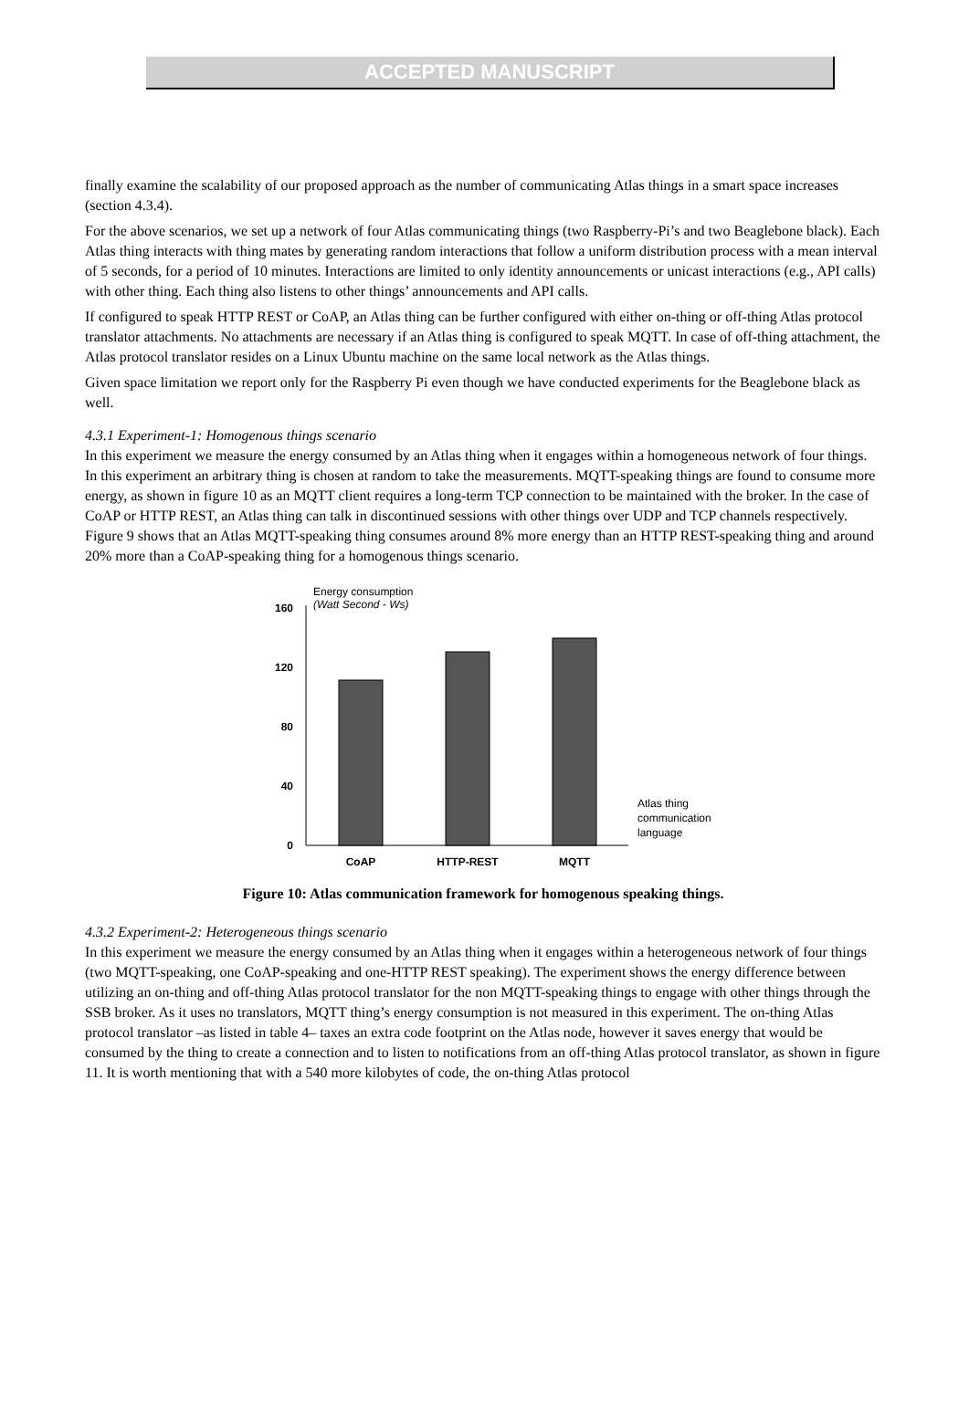ACCEPTED MANUSCRIPT
finally examine the scalability of our proposed approach as the number of communicating Atlas things in a smart space increases (section 4.3.4).
For the above scenarios, we set up a network of four Atlas communicating things (two Raspberry-Pi’s and two Beaglebone black). Each Atlas thing interacts with thing mates by generating random interactions that follow a uniform distribution process with a mean interval of 5 seconds, for a period of 10 minutes. Interactions are limited to only identity announcements or unicast interactions (e.g., API calls) with other thing. Each thing also listens to other things’ announcements and API calls.
If configured to speak HTTP REST or CoAP, an Atlas thing can be further configured with either on-thing or off-thing Atlas protocol translator attachments. No attachments are necessary if an Atlas thing is configured to speak MQTT. In case of off-thing attachment, the Atlas protocol translator resides on a Linux Ubuntu machine on the same local network as the Atlas things.
Given space limitation we report only for the Raspberry Pi even though we have conducted experiments for the Beaglebone black as well.
4.3.1 Experiment-1: Homogenous things scenario
In this experiment we measure the energy consumed by an Atlas thing when it engages within a homogeneous network of four things. In this experiment an arbitrary thing is chosen at random to take the measurements. MQTT-speaking things are found to consume more energy, as shown in figure 10 as an MQTT client requires a long-term TCP connection to be maintained with the broker. In the case of CoAP or HTTP REST, an Atlas thing can talk in discontinued sessions with other things over UDP and TCP channels respectively. Figure 9 shows that an Atlas MQTT-speaking thing consumes around 8% more energy than an HTTP REST-speaking thing and around 20% more than a CoAP-speaking thing for a homogenous things scenario.
Energy consumption
(Watt Second - Ws)
160
120
80
40
0
CoAP
HTTP-REST
MQTT
Atlas thing
communication
language
Figure 10: Atlas communication framework for homogenous speaking things.
4.3.2 Experiment-2: Heterogeneous things scenario
In this experiment we measure the energy consumed by an Atlas thing when it engages within a heterogeneous network of four things (two MQTT-speaking, one CoAP-speaking and one-HTTP REST speaking). The experiment shows the energy difference between utilizing an on-thing and off-thing Atlas protocol translator for the non MQTT-speaking things to engage with other things through the SSB broker. As it uses no translators, MQTT thing’s energy consumption is not measured in this experiment. The on-thing Atlas protocol translator –as listed in table 4– taxes an extra code footprint on the Atlas node, however it saves energy that would be consumed by the thing to create a connection and to listen to notifications from an off-thing Atlas protocol translator, as shown in figure 11. It is worth mentioning that with a 540 more kilobytes of code, the on-thing Atlas protocol